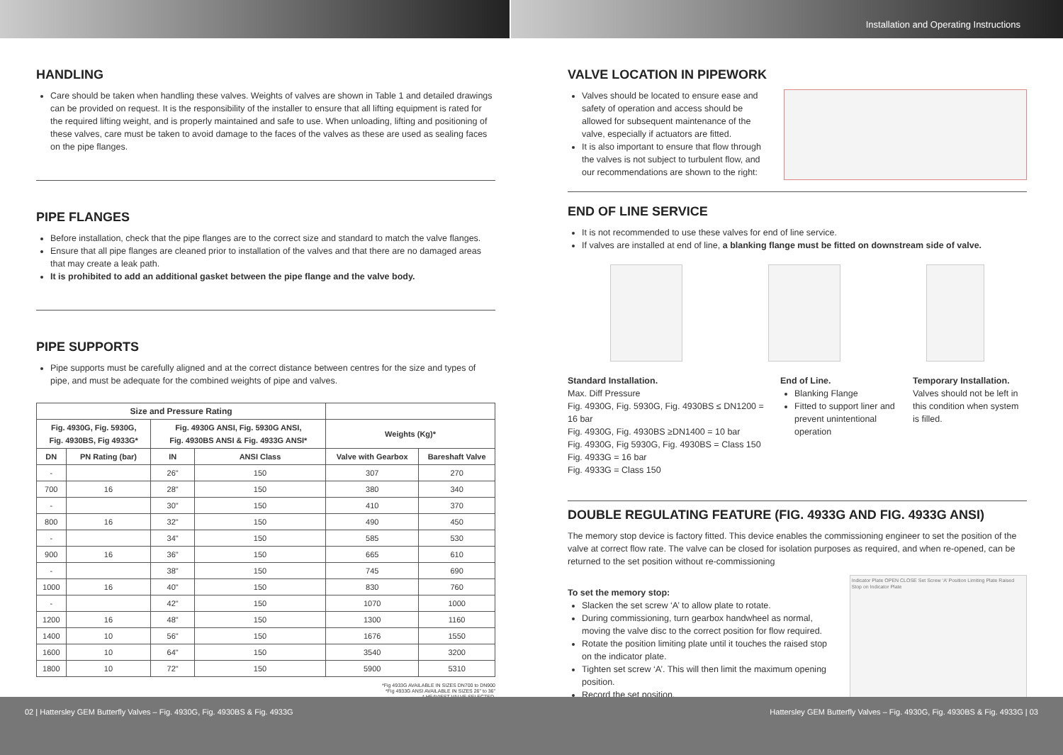Installation and Operating Instructions
HANDLING
Care should be taken when handling these valves. Weights of valves are shown in Table 1 and detailed drawings can be provided on request. It is the responsibility of the installer to ensure that all lifting equipment is rated for the required lifting weight, and is properly maintained and safe to use. When unloading, lifting and positioning of these valves, care must be taken to avoid damage to the faces of the valves as these are used as sealing faces on the pipe flanges.
PIPE FLANGES
Before installation, check that the pipe flanges are to the correct size and standard to match the valve flanges.
Ensure that all pipe flanges are cleaned prior to installation of the valves and that there are no damaged areas that may create a leak path.
It is prohibited to add an additional gasket between the pipe flange and the valve body.
PIPE SUPPORTS
Pipe supports must be carefully aligned and at the correct distance between centres for the size and types of pipe, and must be adequate for the combined weights of pipe and valves.
| Size and Pressure Rating | | | | | |
| --- | --- | --- | --- | --- | --- |
| Fig. 4930G, Fig. 5930G, Fig. 4930BS, Fig 4933G* | | Fig. 4930G ANSI, Fig. 5930G ANSI, Fig. 4930BS ANSI & Fig. 4933G ANSI* | | Weights (Kg)* | |
| DN | PN Rating (bar) | IN | ANSI Class | Valve with Gearbox | Bareshaft Valve |
| - | | 26" | 150 | 307 | 270 |
| 700 | 16 | 28" | 150 | 380 | 340 |
| - | | 30" | 150 | 410 | 370 |
| 800 | 16 | 32" | 150 | 490 | 450 |
| - | | 34" | 150 | 585 | 530 |
| 900 | 16 | 36" | 150 | 665 | 610 |
| - | | 38" | 150 | 745 | 690 |
| 1000 | 16 | 40" | 150 | 830 | 760 |
| - | | 42" | 150 | 1070 | 1000 |
| 1200 | 16 | 48" | 150 | 1300 | 1160 |
| 1400 | 10 | 56" | 150 | 1676 | 1550 |
| 1600 | 10 | 64" | 150 | 3540 | 3200 |
| 1800 | 10 | 72" | 150 | 5900 | 5310 |
*Fig 4933G AVAILABLE IN SIZES DN700 to DN900
*Fig 4933G ANSI AVAILABLE IN SIZES 26" to 36"
* HEAVIEST VALVE SELECTED.
VALVE LOCATION IN PIPEWORK
Valves should be located to ensure ease and safety of operation and access should be allowed for subsequent maintenance of the valve, especially if actuators are fitted.
It is also important to ensure that flow through the valves is not subject to turbulent flow, and our recommendations are shown to the right:
END OF LINE SERVICE
It is not recommended to use these valves for end of line service.
If valves are installed at end of line, a blanking flange must be fitted on downstream side of valve.
Standard Installation.
Max. Diff Pressure
Fig. 4930G, Fig. 5930G, Fig. 4930BS ≤ DN1200 = 16 bar
Fig. 4930G, Fig. 4930BS ≥DN1400 = 10 bar
Fig. 4930G, Fig 5930G, Fig. 4930BS = Class 150
Fig. 4933G = 16 bar
Fig. 4933G = Class 150
End of Line.
Blanking Flange
Fitted to support liner and prevent unintentional operation
Temporary Installation.
Valves should not be left in this condition when system is filled.
DOUBLE REGULATING FEATURE (FIG. 4933G AND FIG. 4933G ANSI)
The memory stop device is factory fitted. This device enables the commissioning engineer to set the position of the valve at correct flow rate. The valve can be closed for isolation purposes as required, and when re-opened, can be returned to the set position without re-commissioning
To set the memory stop:
Slacken the set screw ‘A’ to allow plate to rotate.
During commissioning, turn gearbox handwheel as normal, moving the valve disc to the correct position for flow required.
Rotate the position limiting plate until it touches the raised stop on the indicator plate.
Tighten set screw ‘A’. This will then limit the maximum opening position.
Record the set position.
Indicator Plate OPEN CLOSE Set Screw ‘A’ Position Limiting Plate Raised Stop on Indicator Plate
02 | Hattersley GEM Butterfly Valves – Fig. 4930G, Fig. 4930BS & Fig. 4933G Hattersley GEM Butterfly Valves – Fig. 4930G, Fig. 4930BS & Fig. 4933G | 03